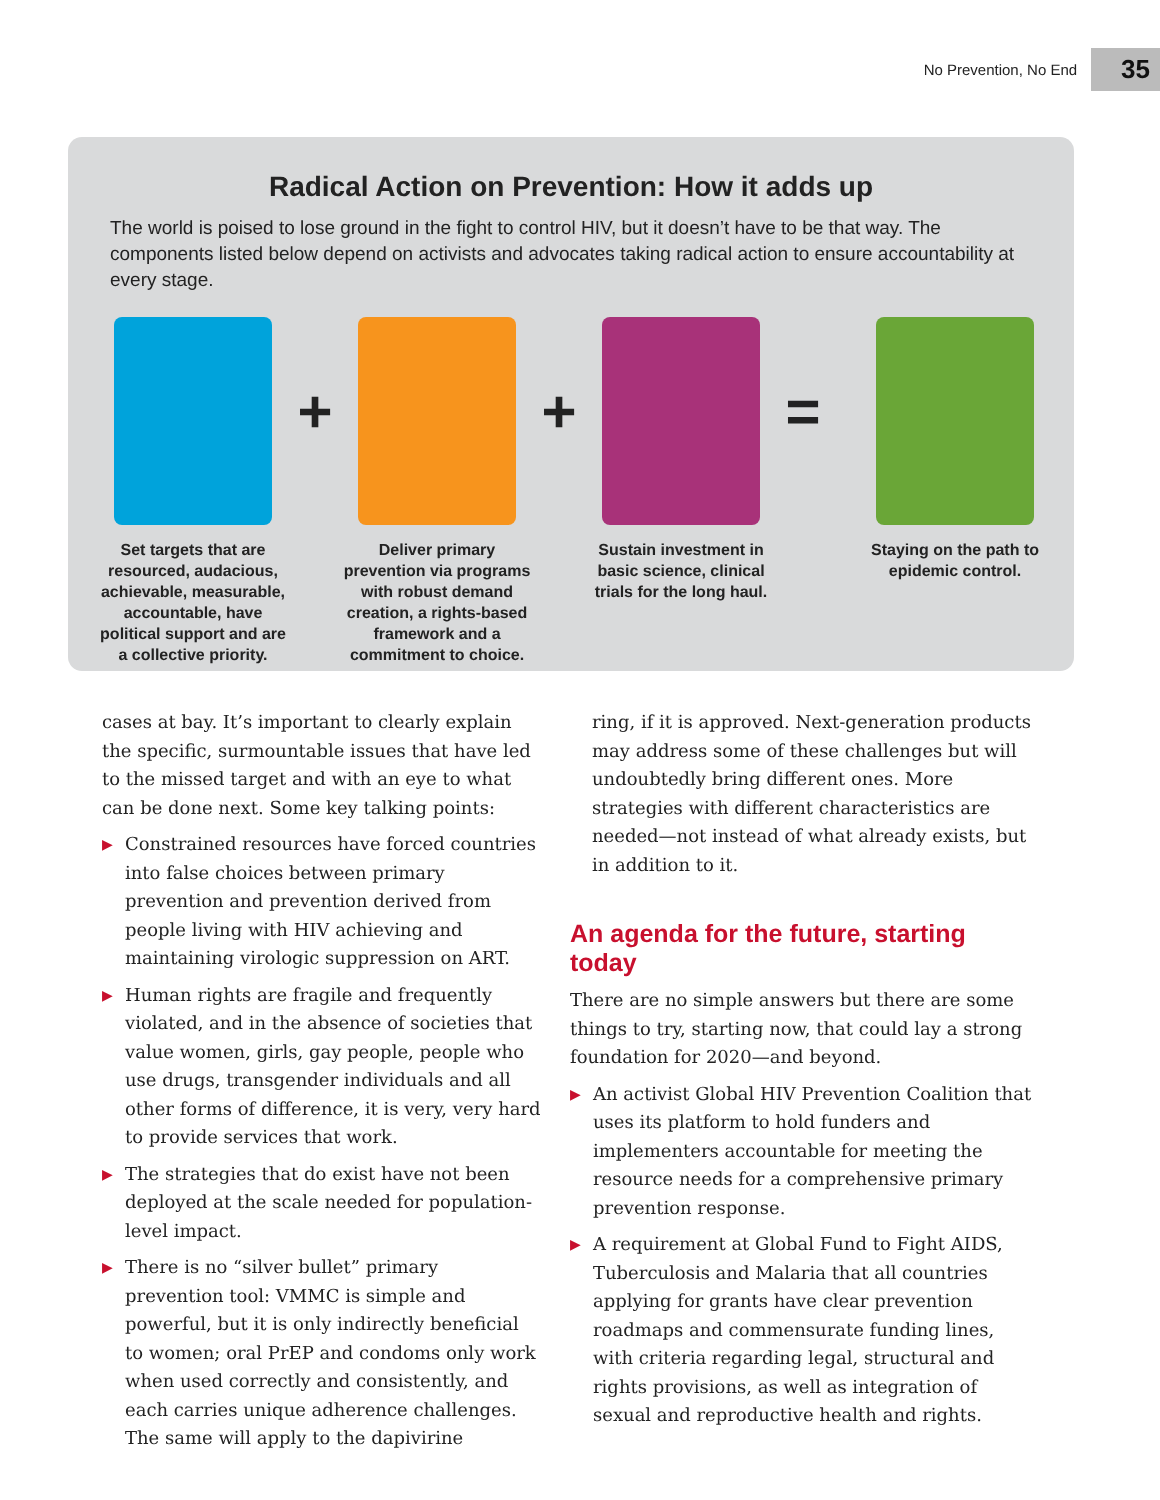No Prevention, No End 35
Radical Action on Prevention: How it adds up
The world is poised to lose ground in the fight to control HIV, but it doesn’t have to be that way. The components listed below depend on activists and advocates taking radical action to ensure accountability at every stage.
Set targets that are resourced, audacious, achievable, measurable, accountable, have political support and are a collective priority.
+
Deliver primary prevention via programs with robust demand creation, a rights-based framework and a commitment to choice.
+
Sustain investment in basic science, clinical trials for the long haul.
=
Staying on the path to epidemic control.
cases at bay. It’s important to clearly explain the specific, surmountable issues that have led to the missed target and with an eye to what can be done next. Some key talking points:
▶ Constrained resources have forced countries into false choices between primary prevention and prevention derived from people living with HIV achieving and maintaining virologic suppression on ART.
▶ Human rights are fragile and frequently violated, and in the absence of societies that value women, girls, gay people, people who use drugs, transgender individuals and all other forms of difference, it is very, very hard to provide services that work.
▶ The strategies that do exist have not been deployed at the scale needed for population-level impact.
▶ There is no “silver bullet” primary prevention tool: VMMC is simple and powerful, but it is only indirectly beneficial to women; oral PrEP and condoms only work when used correctly and consistently, and each carries unique adherence challenges. The same will apply to the dapivirine
ring, if it is approved. Next-generation products may address some of these challenges but will undoubtedly bring different ones. More strategies with different characteristics are needed—not instead of what already exists, but in addition to it.
An agenda for the future, starting today
There are no simple answers but there are some things to try, starting now, that could lay a strong foundation for 2020—and beyond.
▶ An activist Global HIV Prevention Coalition that uses its platform to hold funders and implementers accountable for meeting the resource needs for a comprehensive primary prevention response.
▶ A requirement at Global Fund to Fight AIDS, Tuberculosis and Malaria that all countries applying for grants have clear prevention roadmaps and commensurate funding lines, with criteria regarding legal, structural and rights provisions, as well as integration of sexual and reproductive health and rights.